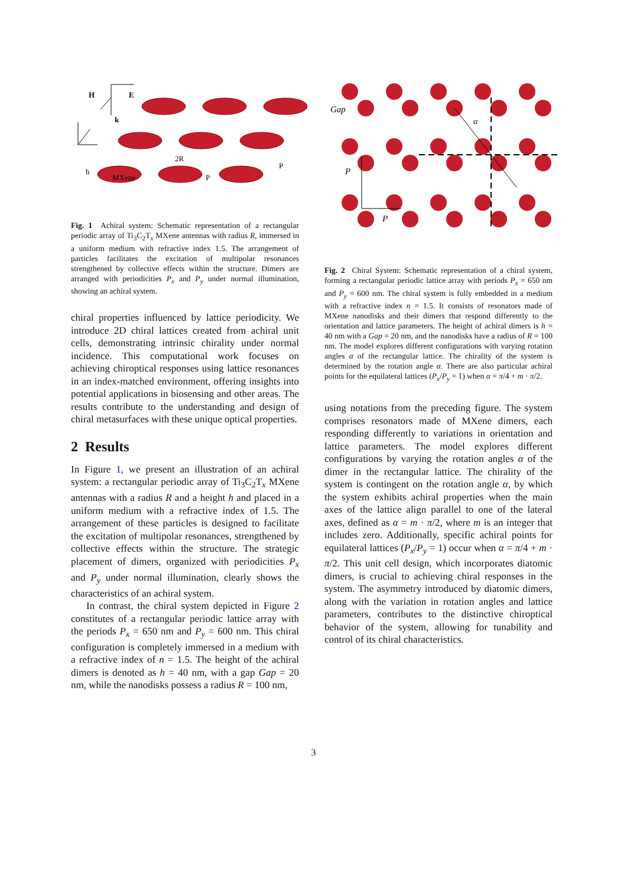H
E
k
MXene
2R
P
P
h
Fig. 1 Achiral system: Schematic representation of a rectangular periodic array of Ti<sub>3</sub>C<sub>2</sub>T<sub>x</sub> MXene antennas with radius R, immersed in a uniform medium with refractive index 1.5. The arrangement of particles facilitates the excitation of multipolar resonances strengthened by collective effects within the structure. Dimers are arranged with periodicities P<sub>x</sub> and P<sub>y</sub> under normal illumination, showing an achiral system.
chiral properties influenced by lattice periodicity. We introduce 2D chiral lattices created from achiral unit cells, demonstrating intrinsic chirality under normal incidence. This computational work focuses on achieving chiroptical responses using lattice resonances in an index-matched environment, offering insights into potential applications in biosensing and other areas. The results contribute to the understanding and design of chiral metasurfaces with these unique optical properties.
2 Results
In Figure 1, we present an illustration of an achiral system: a rectangular periodic array of Ti<sub>3</sub>C<sub>2</sub>T<sub>x</sub> MXene antennas with a radius R and a height h and placed in a uniform medium with a refractive index of 1.5. The arrangement of these particles is designed to facilitate the excitation of multipolar resonances, strengthened by collective effects within the structure. The strategic placement of dimers, organized with periodicities P<sub>x</sub> and P<sub>y</sub> under normal illumination, clearly shows the characteristics of an achiral system.
In contrast, the chiral system depicted in Figure 2 constitutes of a rectangular periodic lattice array with the periods P<sub>x</sub> = 650 nm and P<sub>y</sub> = 600 nm. This chiral configuration is completely immersed in a medium with a refractive index of n = 1.5. The height of the achiral dimers is denoted as h = 40 nm, with a gap Gap = 20 nm, while the nanodisks possess a radius R = 100 nm,
Gap
α
P
P
Fig. 2 Chiral System: Schematic representation of a chiral system, forming a rectangular periodic lattice array with periods P<sub>x</sub> = 650 nm and P<sub>y</sub> = 600 nm. The chiral system is fully embedded in a medium with a refractive index n = 1.5. It consists of resonators made of MXene nanodisks and their dimers that respond differently to the orientation and lattice parameters. The height of achiral dimers is h = 40 nm with a Gap = 20 nm, and the nanodisks have a radius of R = 100 nm. The model explores different configurations with varying rotation angles α of the rectangular lattice. The chirality of the system is determined by the rotation angle α. There are also particular achiral points for the equilateral lattices (P<sub>x</sub>/P<sub>y</sub> = 1) when α = π/4 + m · π/2.
using notations from the preceding figure. The system comprises resonators made of MXene dimers, each responding differently to variations in orientation and lattice parameters. The model explores different configurations by varying the rotation angles α of the dimer in the rectangular lattice. The chirality of the system is contingent on the rotation angle α, by which the system exhibits achiral properties when the main axes of the lattice align parallel to one of the lateral axes, defined as α = m · π/2, where m is an integer that includes zero. Additionally, specific achiral points for equilateral lattices (P<sub>x</sub>/P<sub>y</sub> = 1) occur when α = π/4 + m · π/2. This unit cell design, which incorporates diatomic dimers, is crucial to achieving chiral responses in the system. The asymmetry introduced by diatomic dimers, along with the variation in rotation angles and lattice parameters, contributes to the distinctive chiroptical behavior of the system, allowing for tunability and control of its chiral characteristics.
3